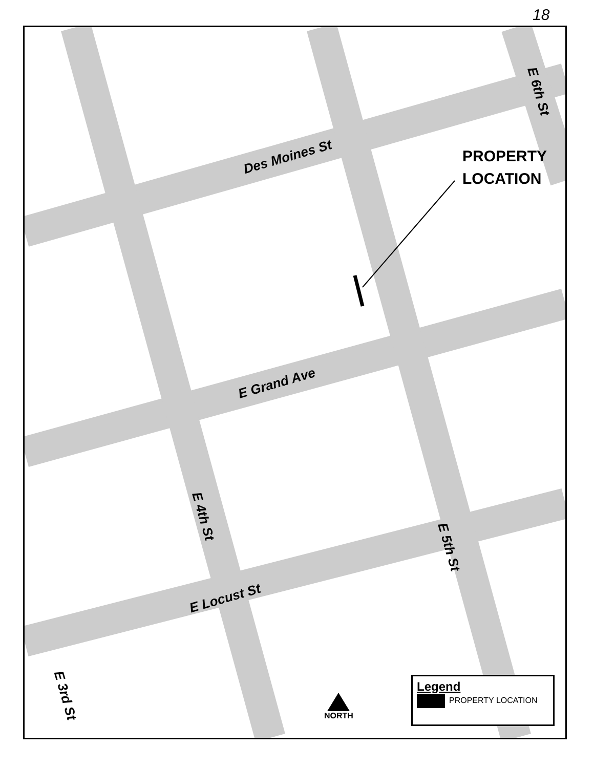18
Des Moines St
E Grand Ave
E Locust St
E 4th St
E 5th St
E 6th St
E 3rd St
PROPERTY
LOCATION
NORTH
Legend
PROPERTY LOCATION